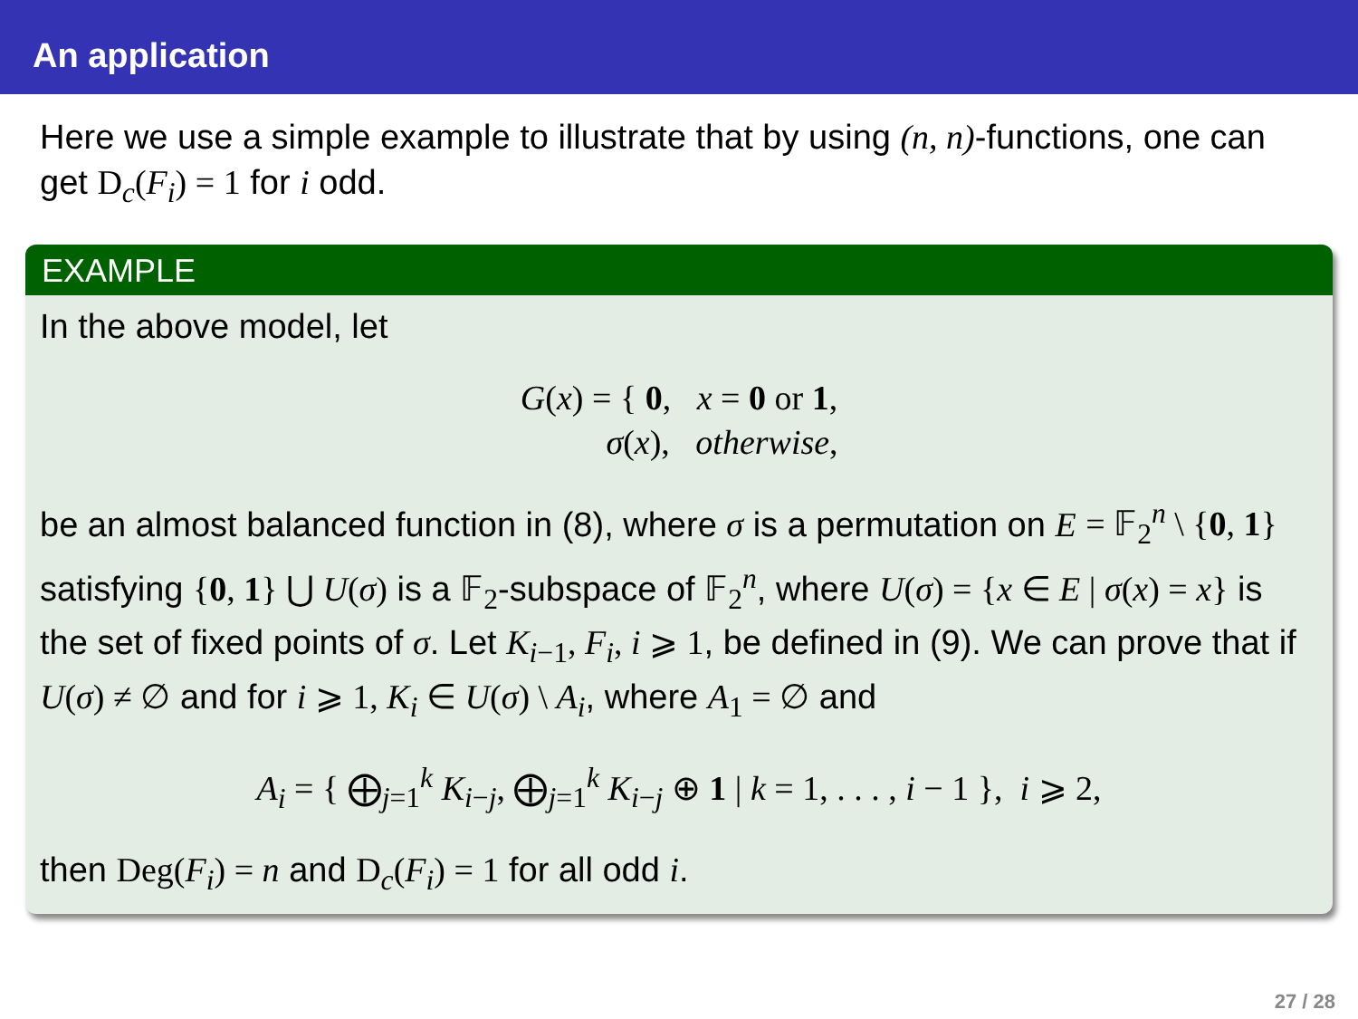An application
Here we use a simple example to illustrate that by using (n, n)-functions, one can get D<sub>c</sub>(F<sub>i</sub>) = 1 for i odd.
EXAMPLE
In the above model, let
G(x) = { 0, x = 0 or 1,
σ(x), otherwise,
be an almost balanced function in (8), where σ is a permutation on E = 𝔽<sub>2</sub><sup>n</sup> \ {0, 1} satisfying {0, 1} ⋃ U(σ) is a 𝔽<sub>2</sub>-subspace of 𝔽<sub>2</sub><sup>n</sup>, where U(σ) = {x ∈ E | σ(x) = x} is the set of fixed points of σ. Let K<sub>i−1</sub>, F<sub>i</sub>, i ⩾ 1, be defined in (9). We can prove that if U(σ) ≠ ∅ and for i ⩾ 1, K<sub>i</sub> ∈ U(σ) \ A<sub>i</sub>, where A<sub>1</sub> = ∅ and
A<sub>i</sub> = { ⨁<sub>j=1</sub><sup>k</sup> K<sub>i−j</sub>, ⨁<sub>j=1</sub><sup>k</sup> K<sub>i−j</sub> ⊕ 1 | k = 1, . . . , i − 1 }, i ⩾ 2,
then Deg(F<sub>i</sub>) = n and D<sub>c</sub>(F<sub>i</sub>) = 1 for all odd i.
27 / 28